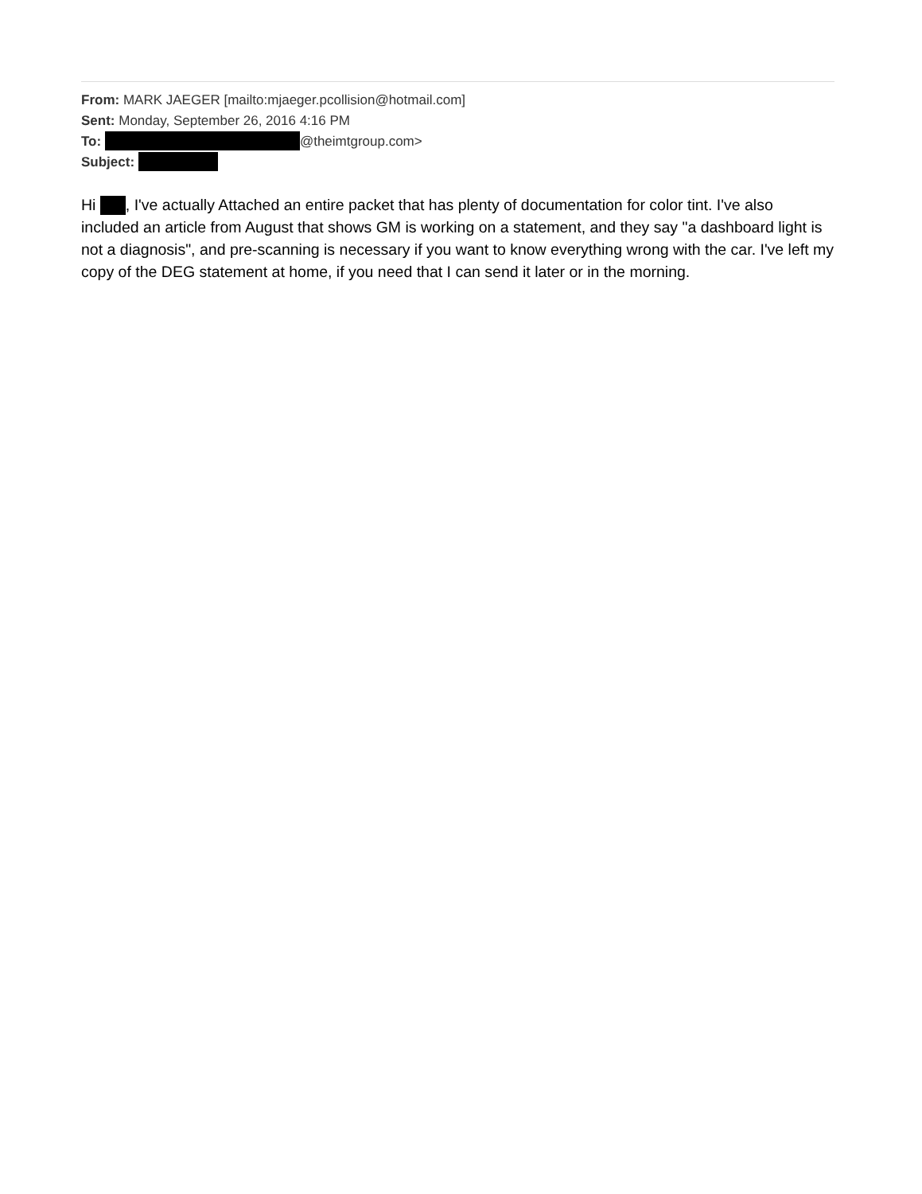From: MARK JAEGER [mailto:mjaeger.pcollision@hotmail.com]
Sent: Monday, September 26, 2016 4:16 PM
To: @theimtgroup.com>
Subject:
Hi , I've actually Attached an entire packet that has plenty of documentation for color tint. I've also included an article from August that shows GM is working on a statement, and they say "a dashboard light is not a diagnosis", and pre-scanning is necessary if you want to know everything wrong with the car. I've left my copy of the DEG statement at home, if you need that I can send it later or in the morning.